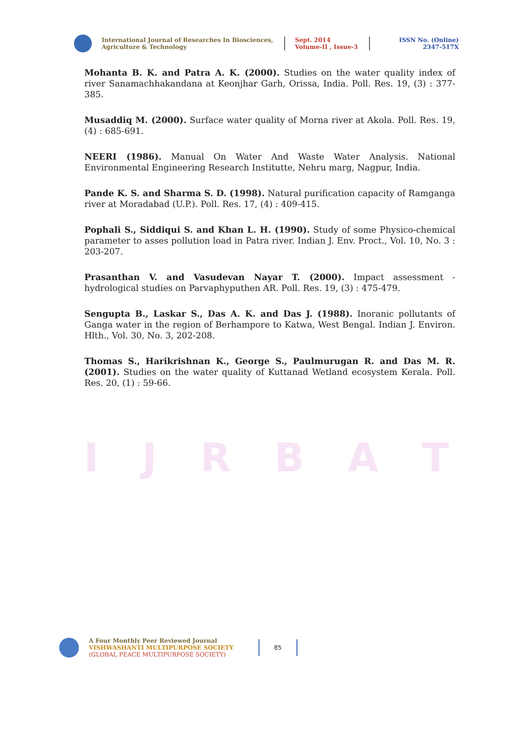International Journal of Researches In Biosciences, Agriculture & Technology
Sept. 2014
Volume-II , Issue-3
ISSN No. (Online)
2347-517X
IJRBAT
Mohanta B. K. and Patra A. K. (2000). Studies on the water quality index of river Sanamachhakandana at Keonjhar Garh, Orissa, India. Poll. Res. 19, (3) : 377-385.
Musaddiq M. (2000). Surface water quality of Morna river at Akola. Poll. Res. 19, (4) : 685-691.
NEERI (1986). Manual On Water And Waste Water Analysis. National Environmental Engineering Research Institutte, Nehru marg, Nagpur, India.
Pande K. S. and Sharma S. D. (1998). Natural purification capacity of Ramganga river at Moradabad (U.P.). Poll. Res. 17, (4) : 409-415.
Pophali S., Siddiqui S. and Khan L. H. (1990). Study of some Physico-chemical parameter to asses pollution load in Patra river. Indian J. Env. Proct., Vol. 10, No. 3 : 203-207.
Prasanthan V. and Vasudevan Nayar T. (2000). Impact assessment - hydrological studies on Parvaphyputhen AR. Poll. Res. 19, (3) : 475-479.
Sengupta B., Laskar S., Das A. K. and Das J. (1988). Inoranic pollutants of Ganga water in the region of Berhampore to Katwa, West Bengal. Indian J. Environ. Hlth., Vol. 30, No. 3, 202-208.
Thomas S., Harikrishnan K., George S., Paulmurugan R. and Das M. R. (2001). Studies on the water quality of Kuttanad Wetland ecosystem Kerala. Poll. Res. 20, (1) : 59-66.
A Four Monthly Peer Reviewed Journal
VISHWASHANTI MULTIPURPOSE SOCIETY
(GLOBAL PEACE MULTIPURPOSE SOCIETY)
85